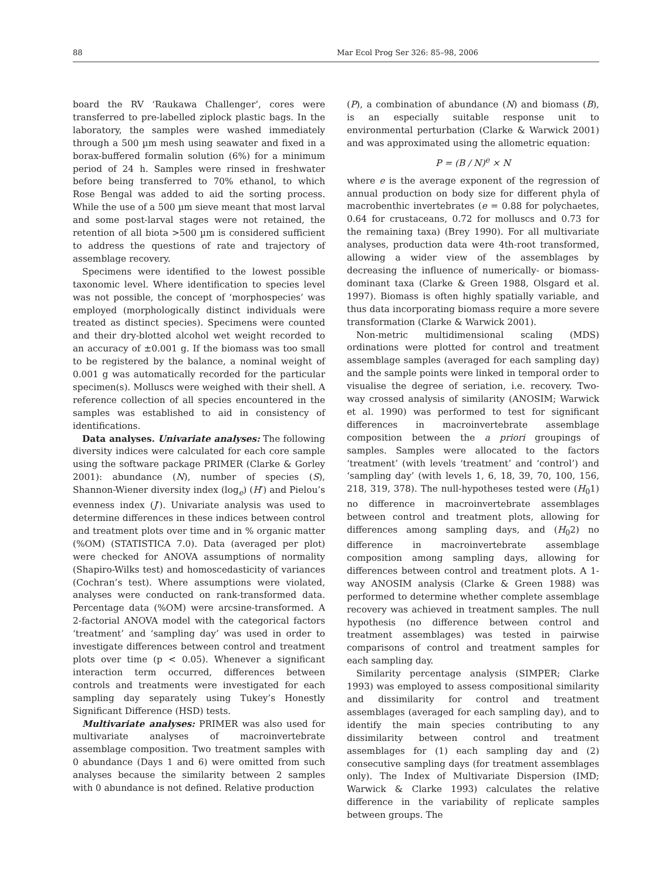88 Mar Ecol Prog Ser 326: 85–98, 2006
board the RV ‘Raukawa Challenger’, cores were transferred to pre-labelled ziplock plastic bags. In the laboratory, the samples were washed immediately through a 500 µm mesh using seawater and fixed in a borax-buffered formalin solution (6%) for a minimum period of 24 h. Samples were rinsed in freshwater before being transferred to 70% ethanol, to which Rose Bengal was added to aid the sorting process. While the use of a 500 µm sieve meant that most larval and some post-larval stages were not retained, the retention of all biota >500 µm is considered sufficient to address the questions of rate and trajectory of assemblage recovery.
Specimens were identified to the lowest possible taxonomic level. Where identification to species level was not possible, the concept of ‘morphospecies’ was employed (morphologically distinct individuals were treated as distinct species). Specimens were counted and their dry-blotted alcohol wet weight recorded to an accuracy of ±0.001 g. If the biomass was too small to be registered by the balance, a nominal weight of 0.001 g was automatically recorded for the particular specimen(s). Molluscs were weighed with their shell. A reference collection of all species encountered in the samples was established to aid in consistency of identifications.
Data analyses. Univariate analyses: The following diversity indices were calculated for each core sample using the software package PRIMER (Clarke & Gorley 2001): abundance (N), number of species (S), Shannon-Wiener diversity index (log<sub>e</sub>) (H′) and Pielou’s evenness index (J′). Univariate analysis was used to determine differences in these indices between control and treatment plots over time and in % organic matter (%OM) (STATISTICA 7.0). Data (averaged per plot) were checked for ANOVA assumptions of normality (Shapiro-Wilks test) and homoscedasticity of variances (Cochran’s test). Where assumptions were violated, analyses were conducted on rank-transformed data. Percentage data (%OM) were arcsine-transformed. A 2-factorial ANOVA model with the categorical factors ‘treatment’ and ‘sampling day’ was used in order to investigate differences between control and treatment plots over time (p < 0.05). Whenever a significant interaction term occurred, differences between controls and treatments were investigated for each sampling day separately using Tukey’s Honestly Significant Difference (HSD) tests.
Multivariate analyses: PRIMER was also used for multivariate analyses of macroinvertebrate assemblage composition. Two treatment samples with 0 abundance (Days 1 and 6) were omitted from such analyses because the similarity between 2 samples with 0 abundance is not defined. Relative production
(P), a combination of abundance (N) and biomass (B), is an especially suitable response unit to environmental perturbation (Clarke & Warwick 2001) and was approximated using the allometric equation:
P = (B / N)<sup>e</sup> × N
where e is the average exponent of the regression of annual production on body size for different phyla of macrobenthic invertebrates (e = 0.88 for polychaetes, 0.64 for crustaceans, 0.72 for molluscs and 0.73 for the remaining taxa) (Brey 1990). For all multivariate analyses, production data were 4th-root transformed, allowing a wider view of the assemblages by decreasing the influence of numerically- or biomass-dominant taxa (Clarke & Green 1988, Olsgard et al. 1997). Biomass is often highly spatially variable, and thus data incorporating biomass require a more severe transformation (Clarke & Warwick 2001).
Non-metric multidimensional scaling (MDS) ordinations were plotted for control and treatment assemblage samples (averaged for each sampling day) and the sample points were linked in temporal order to visualise the degree of seriation, i.e. recovery. Two-way crossed analysis of similarity (ANOSIM; Warwick et al. 1990) was performed to test for significant differences in macroinvertebrate assemblage composition between the a priori groupings of samples. Samples were allocated to the factors ‘treatment’ (with levels ‘treatment’ and ‘control’) and ‘sampling day’ (with levels 1, 6, 18, 39, 70, 100, 156, 218, 319, 378). The null-hypotheses tested were (H<sub>0</sub>1) no difference in macroinvertebrate assemblages between control and treatment plots, allowing for differences among sampling days, and (H<sub>0</sub>2) no difference in macroinvertebrate assemblage composition among sampling days, allowing for differences between control and treatment plots. A 1-way ANOSIM analysis (Clarke & Green 1988) was performed to determine whether complete assemblage recovery was achieved in treatment samples. The null hypothesis (no difference between control and treatment assemblages) was tested in pairwise comparisons of control and treatment samples for each sampling day.
Similarity percentage analysis (SIMPER; Clarke 1993) was employed to assess compositional similarity and dissimilarity for control and treatment assemblages (averaged for each sampling day), and to identify the main species contributing to any dissimilarity between control and treatment assemblages for (1) each sampling day and (2) consecutive sampling days (for treatment assemblages only). The Index of Multivariate Dispersion (IMD; Warwick & Clarke 1993) calculates the relative difference in the variability of replicate samples between groups. The